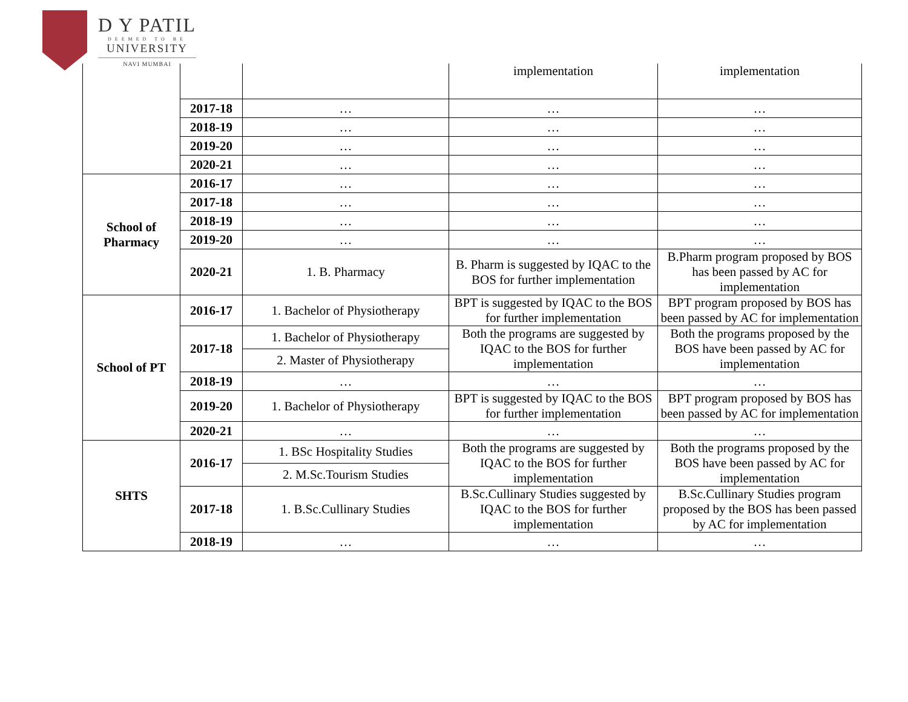D Y PATIL
DEEMED TO BE
UNIVERSITY
NAVI MUMBAI
| | | | implementation | implementation |
| | 2017-18 | … | … | … |
| | 2018-19 | … | … | … |
| | 2019-20 | … | … | … |
| | 2020-21 | … | … | … |
| School of Pharmacy | 2016-17 | … | … | … |
| | 2017-18 | … | … | … |
| | 2018-19 | … | … | … |
| | 2019-20 | … | … | … |
| | 2020-21 | 1. B. Pharmacy | B. Pharm is suggested by IQAC to the BOS for further implementation | B.Pharm program proposed by BOS has been passed by AC for implementation |
| School of PT | 2016-17 | 1. Bachelor of Physiotherapy | BPT is suggested by IQAC to the BOS for further implementation | BPT program proposed by BOS has been passed by AC for implementation |
| | 2017-18 | 1. Bachelor of Physiotherapy | Both the programs are suggested by IQAC to the BOS for further implementation | Both the programs proposed by the BOS have been passed by AC for implementation |
| | | 2. Master of Physiotherapy | | |
| | 2018-19 | … | … | … |
| | 2019-20 | 1. Bachelor of Physiotherapy | BPT is suggested by IQAC to the BOS for further implementation | BPT program proposed by BOS has been passed by AC for implementation |
| | 2020-21 | … | … | … |
| SHTS | 2016-17 | 1. BSc Hospitality Studies | Both the programs are suggested by IQAC to the BOS for further implementation | Both the programs proposed by the BOS have been passed by AC for implementation |
| | | 2. M.Sc.Tourism Studies | | |
| | 2017-18 | 1. B.Sc.Cullinary Studies | B.Sc.Cullinary Studies suggested by IQAC to the BOS for further implementation | B.Sc.Cullinary Studies program proposed by the BOS has been passed by AC for implementation |
| | 2018-19 | … | … | … |